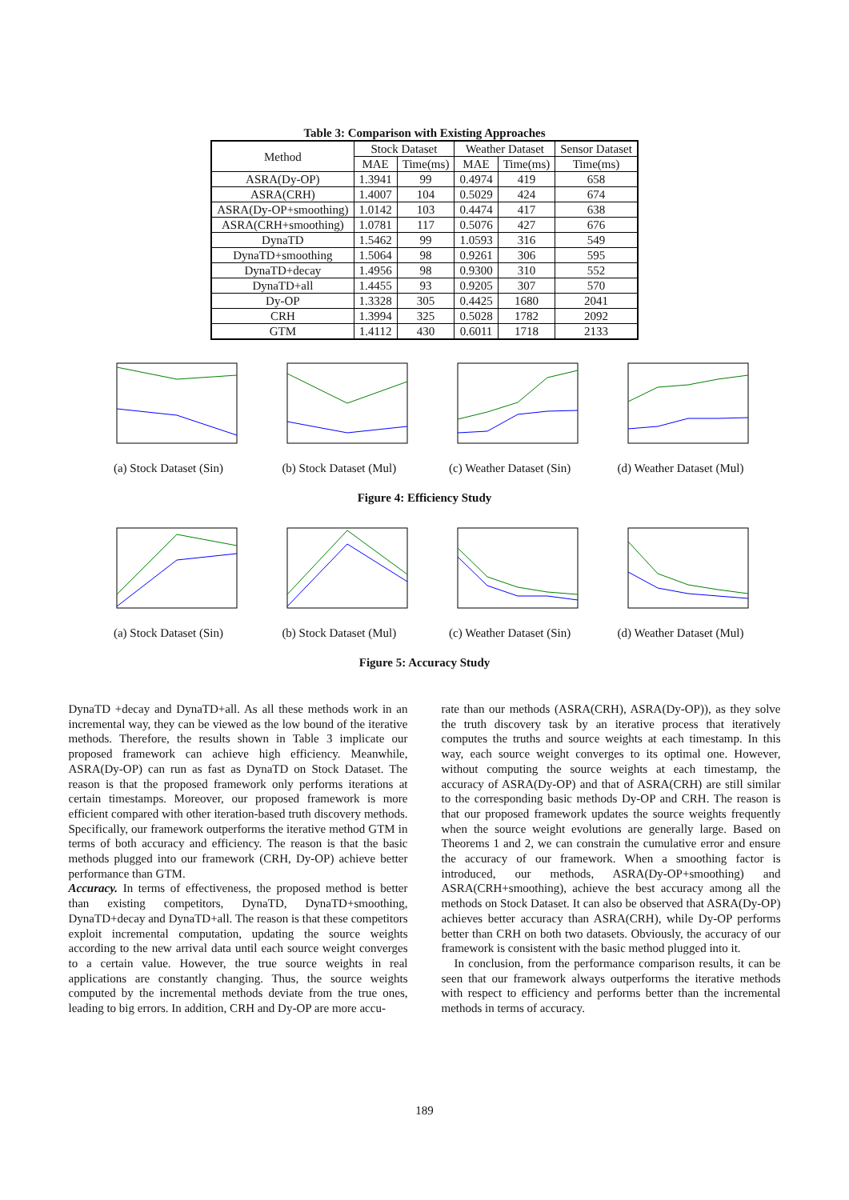Table 3: Comparison with Existing Approaches
| Method | Stock Dataset | | Weather Dataset | | Sensor Dataset |
| --- | --- | --- | --- | --- | --- |
| | MAE | Time(ms) | MAE | Time(ms) | Time(ms) |
| ASRA(Dy-OP) | 1.3941 | 99 | 0.4974 | 419 | 658 |
| ASRA(CRH) | 1.4007 | 104 | 0.5029 | 424 | 674 |
| ASRA(Dy-OP+smoothing) | 1.0142 | 103 | 0.4474 | 417 | 638 |
| ASRA(CRH+smoothing) | 1.0781 | 117 | 0.5076 | 427 | 676 |
| DynaTD | 1.5462 | 99 | 1.0593 | 316 | 549 |
| DynaTD+smoothing | 1.5064 | 98 | 0.9261 | 306 | 595 |
| DynaTD+decay | 1.4956 | 98 | 0.9300 | 310 | 552 |
| DynaTD+all | 1.4455 | 93 | 0.9205 | 307 | 570 |
| Dy-OP | 1.3328 | 305 | 0.4425 | 1680 | 2041 |
| CRH | 1.3994 | 325 | 0.5028 | 1782 | 2092 |
| GTM | 1.4112 | 430 | 0.6011 | 1718 | 2133 |
(a) Stock Dataset (Sin)
(b) Stock Dataset (Mul)
(c) Weather Dataset (Sin)
(d) Weather Dataset (Mul)
Figure 4: Efficiency Study
(a) Stock Dataset (Sin)
(b) Stock Dataset (Mul)
(c) Weather Dataset (Sin)
(d) Weather Dataset (Mul)
Figure 5: Accuracy Study
DynaTD +decay and DynaTD+all. As all these methods work in an incremental way, they can be viewed as the low bound of the iterative methods. Therefore, the results shown in Table 3 implicate our proposed framework can achieve high efficiency. Meanwhile, ASRA(Dy-OP) can run as fast as DynaTD on Stock Dataset. The reason is that the proposed framework only performs iterations at certain timestamps. Moreover, our proposed framework is more efficient compared with other iteration-based truth discovery methods. Specifically, our framework outperforms the iterative method GTM in terms of both accuracy and efficiency. The reason is that the basic methods plugged into our framework (CRH, Dy-OP) achieve better performance than GTM.
Accuracy. In terms of effectiveness, the proposed method is better than existing competitors, DynaTD, DynaTD+smoothing, DynaTD+decay and DynaTD+all. The reason is that these competitors exploit incremental computation, updating the source weights according to the new arrival data until each source weight converges to a certain value. However, the true source weights in real applications are constantly changing. Thus, the source weights computed by the incremental methods deviate from the true ones, leading to big errors. In addition, CRH and Dy-OP are more accu-
rate than our methods (ASRA(CRH), ASRA(Dy-OP)), as they solve the truth discovery task by an iterative process that iteratively computes the truths and source weights at each timestamp. In this way, each source weight converges to its optimal one. However, without computing the source weights at each timestamp, the accuracy of ASRA(Dy-OP) and that of ASRA(CRH) are still similar to the corresponding basic methods Dy-OP and CRH. The reason is that our proposed framework updates the source weights frequently when the source weight evolutions are generally large. Based on Theorems 1 and 2, we can constrain the cumulative error and ensure the accuracy of our framework. When a smoothing factor is introduced, our methods, ASRA(Dy-OP+smoothing) and ASRA(CRH+smoothing), achieve the best accuracy among all the methods on Stock Dataset. It can also be observed that ASRA(Dy-OP) achieves better accuracy than ASRA(CRH), while Dy-OP performs better than CRH on both two datasets. Obviously, the accuracy of our framework is consistent with the basic method plugged into it.
In conclusion, from the performance comparison results, it can be seen that our framework always outperforms the iterative methods with respect to efficiency and performs better than the incremental methods in terms of accuracy.
189